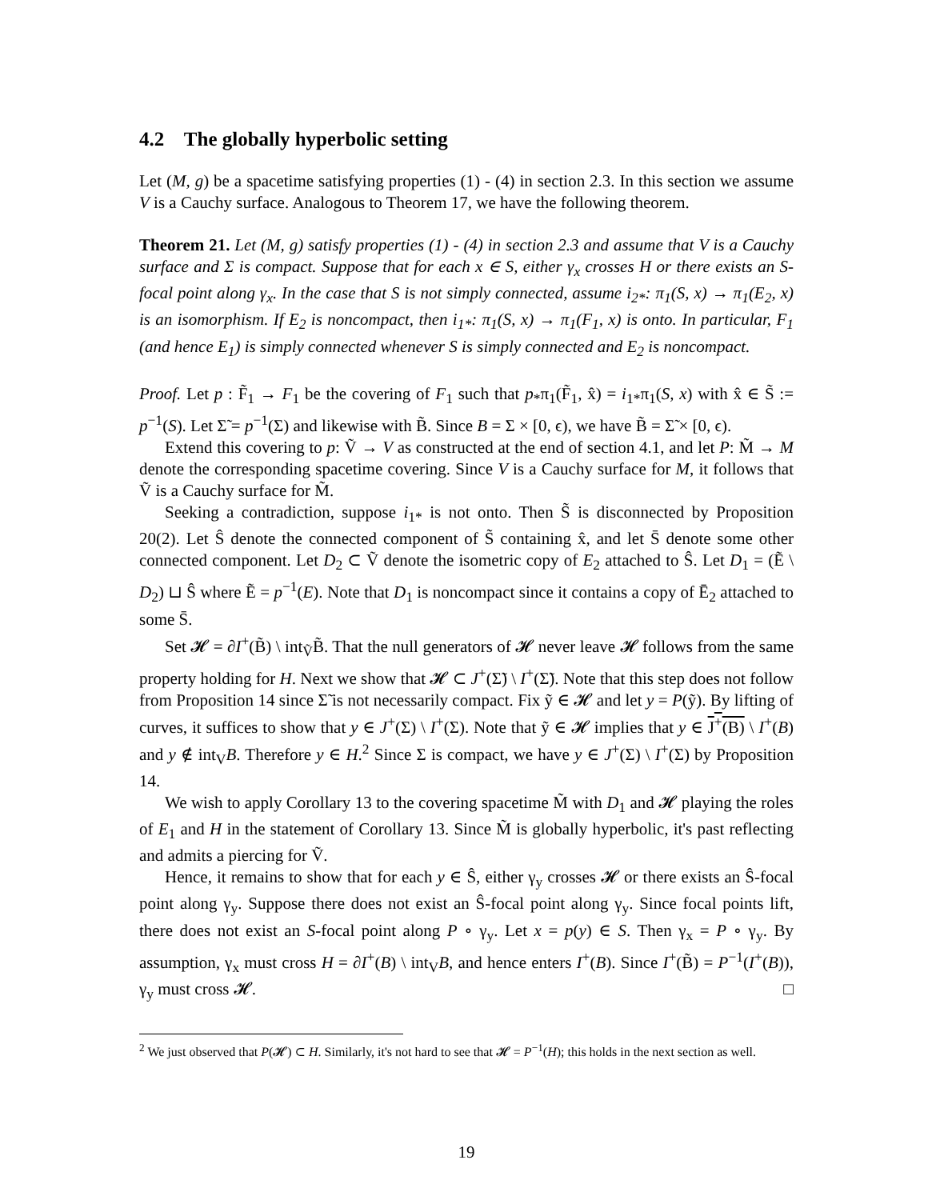4.2 The globally hyperbolic setting
Let (M, g) be a spacetime satisfying properties (1) - (4) in section 2.3. In this section we assume V is a Cauchy surface. Analogous to Theorem 17, we have the following theorem.
Theorem 21. Let (M, g) satisfy properties (1) - (4) in section 2.3 and assume that V is a Cauchy surface and Σ is compact. Suppose that for each x ∈ S, either γ<sub>x</sub> crosses H or there exists an S-focal point along γ<sub>x</sub>. In the case that S is not simply connected, assume i<sub>2*</sub>: π<sub>1</sub>(S, x) → π<sub>1</sub>(E<sub>2</sub>, x) is an isomorphism. If E<sub>2</sub> is noncompact, then i<sub>1*</sub>: π<sub>1</sub>(S, x) → π<sub>1</sub>(F<sub>1</sub>, x) is onto. In particular, F<sub>1</sub> (and hence E<sub>1</sub>) is simply connected whenever S is simply connected and E<sub>2</sub> is noncompact.
Proof. Let p : F̃<sub>1</sub> → F<sub>1</sub> be the covering of F<sub>1</sub> such that p<sub>*</sub>π<sub>1</sub>(F̃<sub>1</sub>, x̂) = i<sub>1*</sub>π<sub>1</sub>(S, x) with x̂ ∈ S̃ := p<sup>−1</sup>(S). Let Σ̃ = p<sup>−1</sup>(Σ) and likewise with B̃. Since B = Σ × [0, ϵ), we have B̃ = Σ̃ × [0, ϵ).
Extend this covering to p: Ṽ → V as constructed at the end of section 4.1, and let P: M̃ → M denote the corresponding spacetime covering. Since V is a Cauchy surface for M, it follows that Ṽ is a Cauchy surface for M̃.
Seeking a contradiction, suppose i<sub>1*</sub> is not onto. Then S̃ is disconnected by Proposition 20(2). Let Ŝ denote the connected component of S̃ containing x̂, and let S̄ denote some other connected component. Let D<sub>2</sub> ⊂ Ṽ denote the isometric copy of E<sub>2</sub> attached to Ŝ. Let D<sub>1</sub> = (Ẽ \ D<sub>2</sub>) ⊔ Ŝ where Ẽ = p<sup>−1</sup>(E). Note that D<sub>1</sub> is noncompact since it contains a copy of Ē<sub>2</sub> attached to some S̄.
Set 𝓗 = ∂I<sup>+</sup>(B̃) \ int<sub>Ṽ</sub>B̃. That the null generators of 𝓗 never leave 𝓗 follows from the same property holding for H. Next we show that 𝓗 ⊂ J<sup>+</sup>(Σ̃) \ I<sup>+</sup>(Σ̃). Note that this step does not follow from Proposition 14 since Σ̃ is not necessarily compact. Fix ỹ ∈ 𝓗 and let y = P(ỹ). By lifting of curves, it suffices to show that y ∈ J<sup>+</sup>(Σ) \ I<sup>+</sup>(Σ). Note that ỹ ∈ 𝓗 implies that y ∈ J<sup>+</sup>(B) \ I<sup>+</sup>(B) and y ∉ int<sub>V</sub>B. Therefore y ∈ H.<sup>2</sup> Since Σ is compact, we have y ∈ J<sup>+</sup>(Σ) \ I<sup>+</sup>(Σ) by Proposition 14.
We wish to apply Corollary 13 to the covering spacetime M̃ with D<sub>1</sub> and 𝓗 playing the roles of E<sub>1</sub> and H in the statement of Corollary 13. Since M̃ is globally hyperbolic, it's past reflecting and admits a piercing for Ṽ.
Hence, it remains to show that for each y ∈ Ŝ, either γ<sub>y</sub> crosses 𝓗 or there exists an Ŝ-focal point along γ<sub>y</sub>. Suppose there does not exist an Ŝ-focal point along γ<sub>y</sub>. Since focal points lift, there does not exist an S-focal point along P ∘ γ<sub>y</sub>. Let x = p(y) ∈ S. Then γ<sub>x</sub> = P ∘ γ<sub>y</sub>. By assumption, γ<sub>x</sub> must cross H = ∂I<sup>+</sup>(B) \ int<sub>V</sub>B, and hence enters I<sup>+</sup>(B). Since I<sup>+</sup>(B̃) = P<sup>−1</sup>(I<sup>+</sup>(B)), γ<sub>y</sub> must cross 𝓗. □
<sup>2</sup> We just observed that P(𝓗) ⊂ H. Similarly, it's not hard to see that 𝓗 = P<sup>−1</sup>(H); this holds in the next section as well.
19